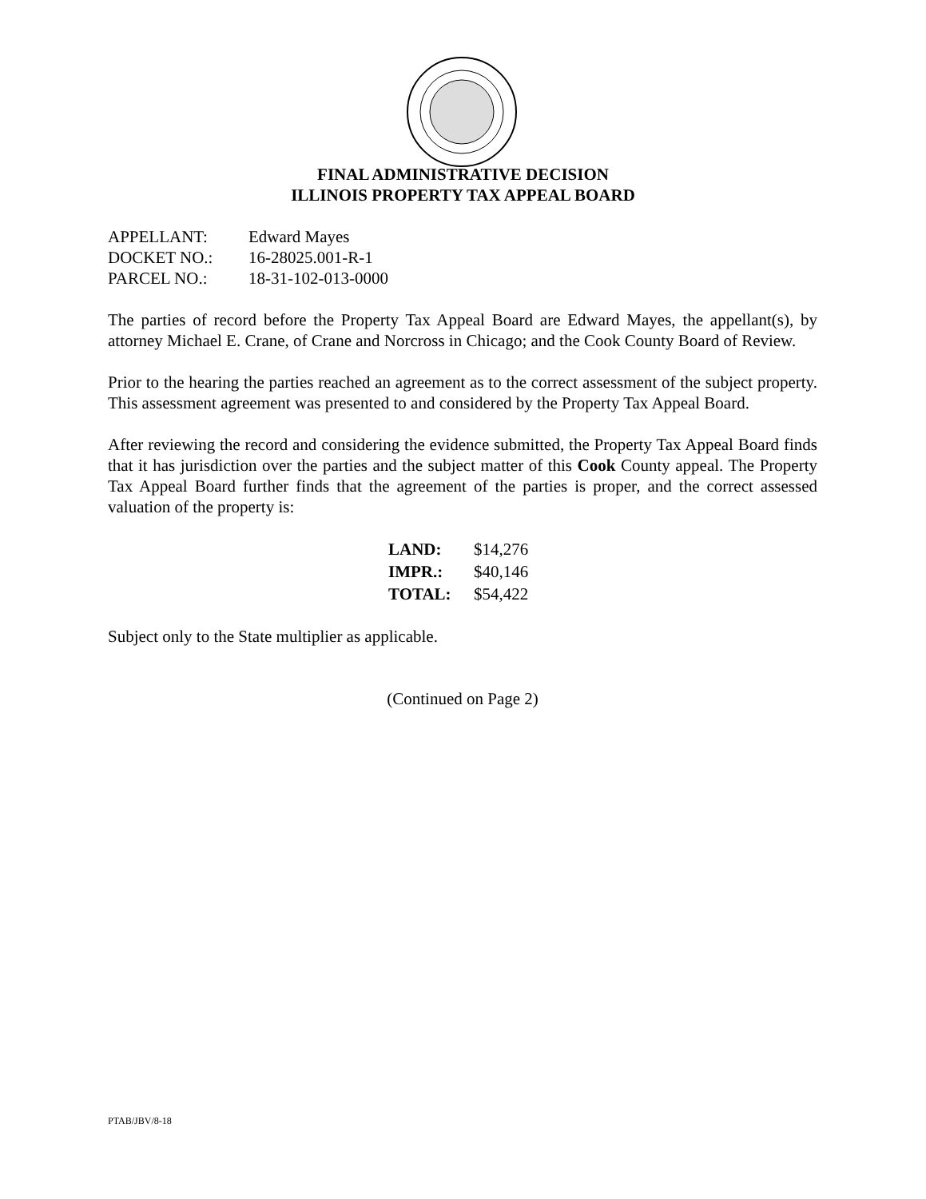FINAL ADMINISTRATIVE DECISION
ILLINOIS PROPERTY TAX APPEAL BOARD
| APPELLANT: | Edward Mayes |
| DOCKET NO.: | 16-28025.001-R-1 |
| PARCEL NO.: | 18-31-102-013-0000 |
The parties of record before the Property Tax Appeal Board are Edward Mayes, the appellant(s), by attorney Michael E. Crane, of Crane and Norcross in Chicago; and the Cook County Board of Review.
Prior to the hearing the parties reached an agreement as to the correct assessment of the subject property. This assessment agreement was presented to and considered by the Property Tax Appeal Board.
After reviewing the record and considering the evidence submitted, the Property Tax Appeal Board finds that it has jurisdiction over the parties and the subject matter of this Cook County appeal. The Property Tax Appeal Board further finds that the agreement of the parties is proper, and the correct assessed valuation of the property is:
| LAND: | $14,276 |
| IMPR.: | $40,146 |
| TOTAL: | $54,422 |
Subject only to the State multiplier as applicable.
(Continued on Page 2)
PTAB/JBV/8-18